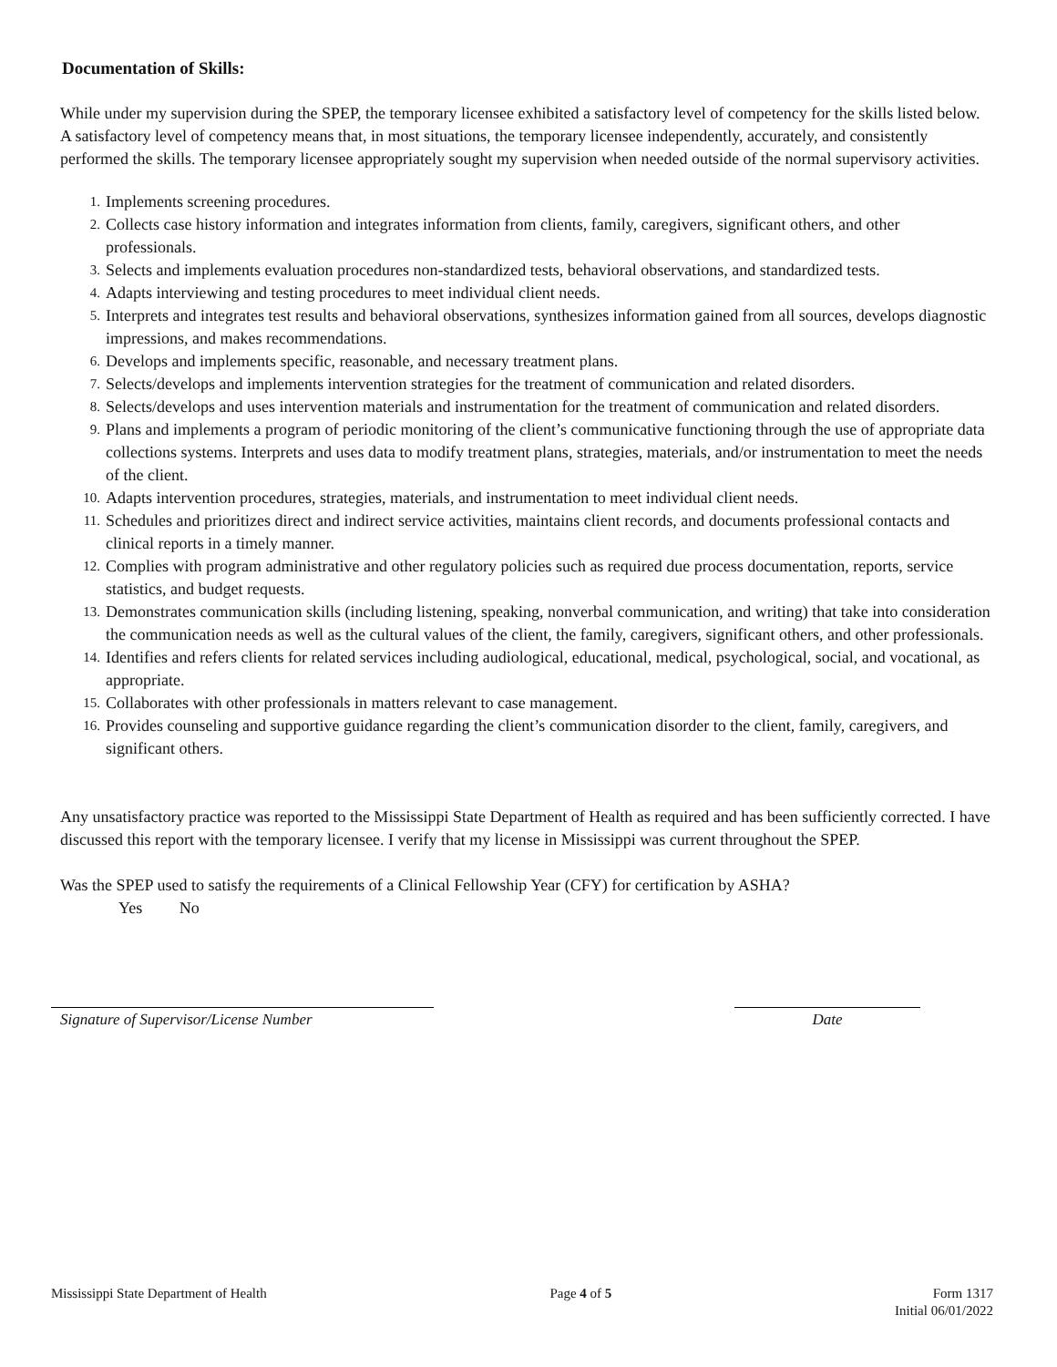Documentation of Skills:
While under my supervision during the SPEP, the temporary licensee exhibited a satisfactory level of competency for the skills listed below. A satisfactory level of competency means that, in most situations, the temporary licensee independently, accurately, and consistently performed the skills. The temporary licensee appropriately sought my supervision when needed outside of the normal supervisory activities.
1. Implements screening procedures.
2. Collects case history information and integrates information from clients, family, caregivers, significant others, and other professionals.
3. Selects and implements evaluation procedures non-standardized tests, behavioral observations, and standardized tests.
4. Adapts interviewing and testing procedures to meet individual client needs.
5. Interprets and integrates test results and behavioral observations, synthesizes information gained from all sources, develops diagnostic impressions, and makes recommendations.
6. Develops and implements specific, reasonable, and necessary treatment plans.
7. Selects/develops and implements intervention strategies for the treatment of communication and related disorders.
8. Selects/develops and uses intervention materials and instrumentation for the treatment of communication and related disorders.
9. Plans and implements a program of periodic monitoring of the client’s communicative functioning through the use of appropriate data collections systems. Interprets and uses data to modify treatment plans, strategies, materials, and/or instrumentation to meet the needs of the client.
10. Adapts intervention procedures, strategies, materials, and instrumentation to meet individual client needs.
11. Schedules and prioritizes direct and indirect service activities, maintains client records, and documents professional contacts and clinical reports in a timely manner.
12. Complies with program administrative and other regulatory policies such as required due process documentation, reports, service statistics, and budget requests.
13. Demonstrates communication skills (including listening, speaking, nonverbal communication, and writing) that take into consideration the communication needs as well as the cultural values of the client, the family, caregivers, significant others, and other professionals.
14. Identifies and refers clients for related services including audiological, educational, medical, psychological, social, and vocational, as appropriate.
15. Collaborates with other professionals in matters relevant to case management.
16. Provides counseling and supportive guidance regarding the client’s communication disorder to the client, family, caregivers, and significant others.
Any unsatisfactory practice was reported to the Mississippi State Department of Health as required and has been sufficiently corrected. I have discussed this report with the temporary licensee. I verify that my license in Mississippi was current throughout the SPEP.
Was the SPEP used to satisfy the requirements of a Clinical Fellowship Year (CFY) for certification by ASHA?
Yes No
Signature of Supervisor/License Number Date
Mississippi State Department of Health Page 4 of 5 Form 1317
Initial 06/01/2022